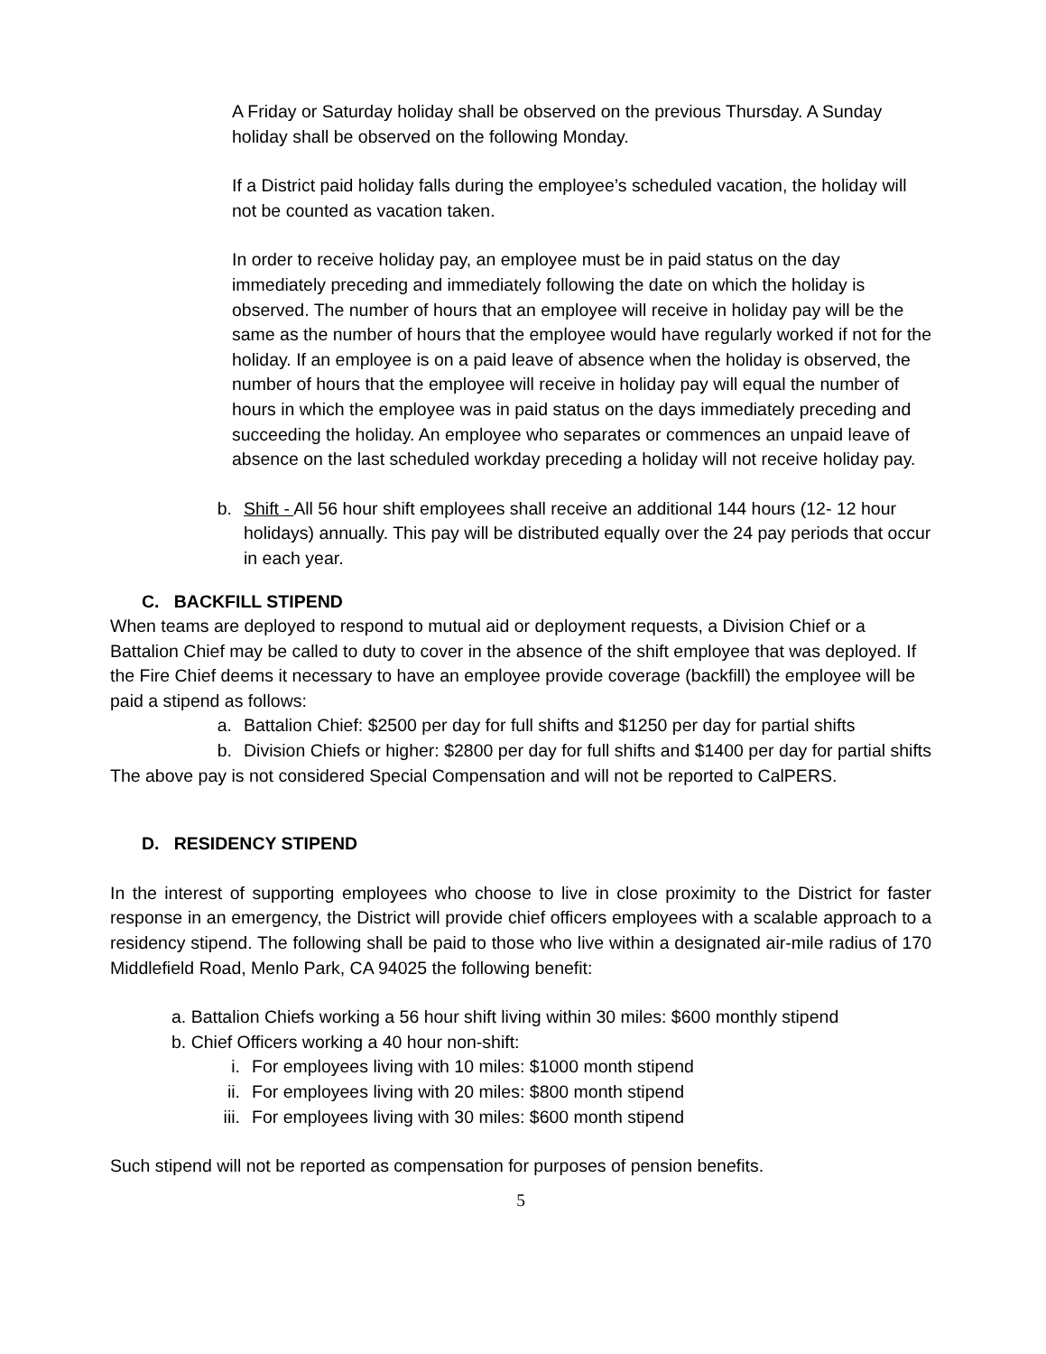A Friday or Saturday holiday shall be observed on the previous Thursday. A Sunday holiday shall be observed on the following Monday.
If a District paid holiday falls during the employee’s scheduled vacation, the holiday will not be counted as vacation taken.
In order to receive holiday pay, an employee must be in paid status on the day immediately preceding and immediately following the date on which the holiday is observed. The number of hours that an employee will receive in holiday pay will be the same as the number of hours that the employee would have regularly worked if not for the holiday. If an employee is on a paid leave of absence when the holiday is observed, the number of hours that the employee will receive in holiday pay will equal the number of hours in which the employee was in paid status on the days immediately preceding and succeeding the holiday. An employee who separates or commences an unpaid leave of absence on the last scheduled workday preceding a holiday will not receive holiday pay.
b. Shift - All 56 hour shift employees shall receive an additional 144 hours (12- 12 hour holidays) annually. This pay will be distributed equally over the 24 pay periods that occur in each year.
C. BACKFILL STIPEND
When teams are deployed to respond to mutual aid or deployment requests, a Division Chief or a Battalion Chief may be called to duty to cover in the absence of the shift employee that was deployed. If the Fire Chief deems it necessary to have an employee provide coverage (backfill) the employee will be paid a stipend as follows:
a. Battalion Chief: $2500 per day for full shifts and $1250 per day for partial shifts
b. Division Chiefs or higher: $2800 per day for full shifts and $1400 per day for partial shifts
The above pay is not considered Special Compensation and will not be reported to CalPERS.
D. RESIDENCY STIPEND
In the interest of supporting employees who choose to live in close proximity to the District for faster response in an emergency, the District will provide chief officers employees with a scalable approach to a residency stipend. The following shall be paid to those who live within a designated air-mile radius of 170 Middlefield Road, Menlo Park, CA 94025 the following benefit:
a. Battalion Chiefs working a 56 hour shift living within 30 miles: $600 monthly stipend
b. Chief Officers working a 40 hour non-shift:
i. For employees living with 10 miles: $1000 month stipend
ii. For employees living with 20 miles: $800 month stipend
iii. For employees living with 30 miles: $600 month stipend
Such stipend will not be reported as compensation for purposes of pension benefits.
5